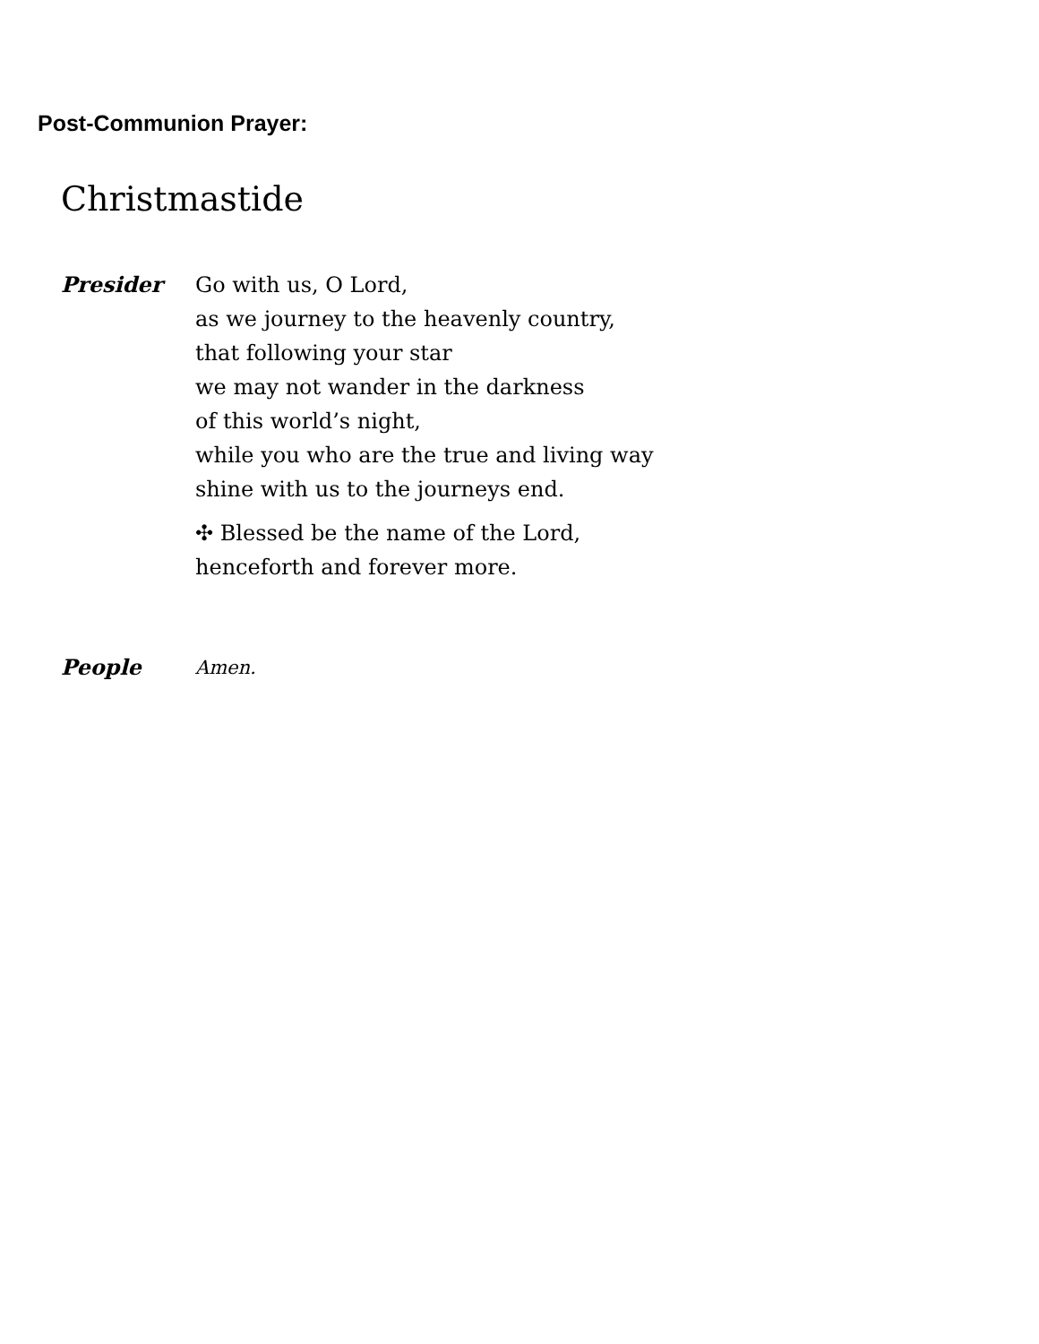Post-Communion Prayer:
Christmastide
Presider Go with us, O Lord,
as we journey to the heavenly country,
that following your star
we may not wander in the darkness
of this world’s night,
while you who are the true and living way
shine with us to the journeys end.
✣ Blessed be the name of the Lord,
henceforth and forever more.
People Amen.